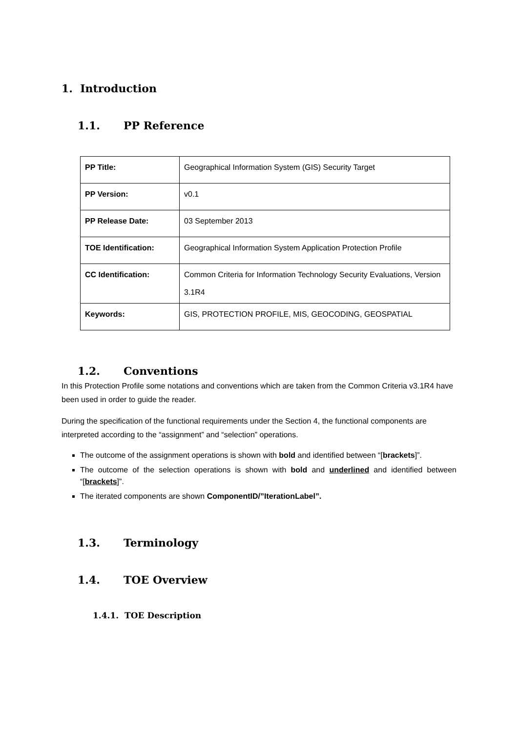1. Introduction
1.1. PP Reference
| PP Title: | Geographical Information System (GIS) Security Target |
| PP Version: | v0.1 |
| PP Release Date: | 03 September 2013 |
| TOE Identification: | Geographical Information System Application Protection Profile |
| CC Identification: | Common Criteria for Information Technology Security Evaluations, Version 3.1R4 |
| Keywords: | GIS, PROTECTION PROFILE, MIS, GEOCODING, GEOSPATIAL |
1.2. Conventions
In this Protection Profile some notations and conventions which are taken from the Common Criteria v3.1R4 have been used in order to guide the reader.
During the specification of the functional requirements under the Section 4, the functional components are interpreted according to the “assignment” and “selection” operations.
The outcome of the assignment operations is shown with bold and identified between “[brackets]”.
The outcome of the selection operations is shown with bold and underlined and identified between “[brackets]”.
The iterated components are shown ComponentID/”IterationLabel”.
1.3. Terminology
1.4. TOE Overview
1.4.1. TOE Description